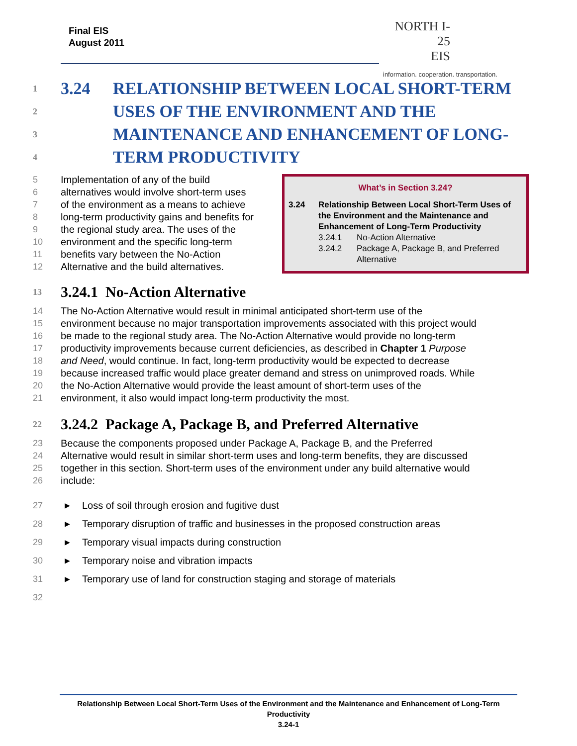Final EIS
August 2011
NORTH I-25
EIS
information. cooperation. transportation.
1 3.24 RELATIONSHIP BETWEEN LOCAL SHORT-TERM
2 USES OF THE ENVIRONMENT AND THE
3 MAINTENANCE AND ENHANCEMENT OF LONG-
4 TERM PRODUCTIVITY
5 Implementation of any of the build
6 alternatives would involve short-term uses
7 of the environment as a means to achieve
8 long-term productivity gains and benefits for
9 the regional study area. The uses of the
10 environment and the specific long-term
11 benefits vary between the No-Action
12 Alternative and the build alternatives.
13 3.24.1 No-Action Alternative
14 The No-Action Alternative would result in minimal anticipated short-term use of the
15 environment because no major transportation improvements associated with this project would
16 be made to the regional study area. The No-Action Alternative would provide no long-term
17 productivity improvements because current deficiencies, as described in Chapter 1 Purpose
18 and Need, would continue. In fact, long-term productivity would be expected to decrease
19 because increased traffic would place greater demand and stress on unimproved roads. While
20 the No-Action Alternative would provide the least amount of short-term uses of the
21 environment, it also would impact long-term productivity the most.
22 3.24.2 Package A, Package B, and Preferred Alternative
23 Because the components proposed under Package A, Package B, and the Preferred
24 Alternative would result in similar short-term uses and long-term benefits, they are discussed
25 together in this section. Short-term uses of the environment under any build alternative would
26 include:
27 ▶ Loss of soil through erosion and fugitive dust
28 ▶ Temporary disruption of traffic and businesses in the proposed construction areas
29 ▶ Temporary visual impacts during construction
30 ▶ Temporary noise and vibration impacts
31 ▶ Temporary use of land for construction staging and storage of materials
32
What’s in Section 3.24?
3.24 Relationship Between Local Short-Term Uses of the Environment and the Maintenance and Enhancement of Long-Term Productivity
3.24.1 No-Action Alternative
3.24.2 Package A, Package B, and Preferred Alternative
Relationship Between Local Short-Term Uses of the Environment and the Maintenance and Enhancement of Long-Term Productivity
3.24-1